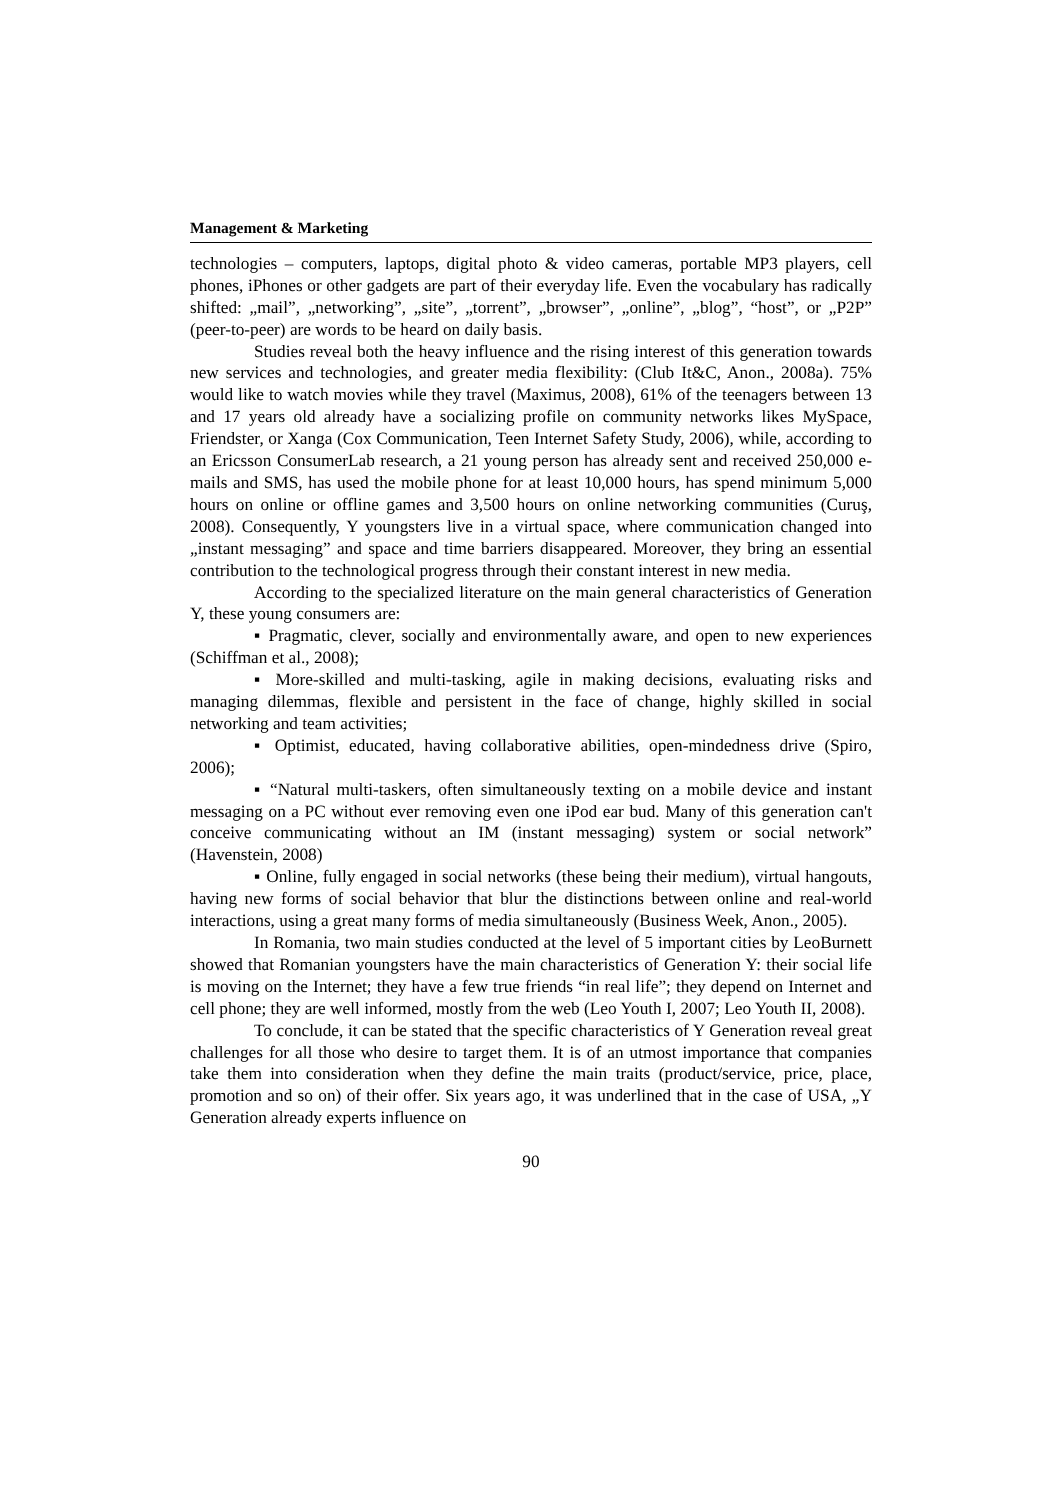Management & Marketing
technologies – computers, laptops, digital photo & video cameras, portable MP3 players, cell phones, iPhones or other gadgets are part of their everyday life. Even the vocabulary has radically shifted: „mail”, „networking”, „site”, „torrent”, „browser”, „online”, „blog”, “host”, or „P2P” (peer-to-peer) are words to be heard on daily basis.
Studies reveal both the heavy influence and the rising interest of this generation towards new services and technologies, and greater media flexibility: (Club It&C, Anon., 2008a). 75% would like to watch movies while they travel (Maximus, 2008), 61% of the teenagers between 13 and 17 years old already have a socializing profile on community networks likes MySpace, Friendster, or Xanga (Cox Communication, Teen Internet Safety Study, 2006), while, according to an Ericsson ConsumerLab research, a 21 young person has already sent and received 250,000 e-mails and SMS, has used the mobile phone for at least 10,000 hours, has spend minimum 5,000 hours on online or offline games and 3,500 hours on online networking communities (Curuş, 2008). Consequently, Y youngsters live in a virtual space, where communication changed into „instant messaging” and space and time barriers disappeared. Moreover, they bring an essential contribution to the technological progress through their constant interest in new media.
According to the specialized literature on the main general characteristics of Generation Y, these young consumers are:
▪ Pragmatic, clever, socially and environmentally aware, and open to new experiences (Schiffman et al., 2008);
▪ More-skilled and multi-tasking, agile in making decisions, evaluating risks and managing dilemmas, flexible and persistent in the face of change, highly skilled in social networking and team activities;
▪ Optimist, educated, having collaborative abilities, open-mindedness drive (Spiro, 2006);
▪ “Natural multi-taskers, often simultaneously texting on a mobile device and instant messaging on a PC without ever removing even one iPod ear bud. Many of this generation can't conceive communicating without an IM (instant messaging) system or social network” (Havenstein, 2008)
▪ Online, fully engaged in social networks (these being their medium), virtual hangouts, having new forms of social behavior that blur the distinctions between online and real-world interactions, using a great many forms of media simultaneously (Business Week, Anon., 2005).
In Romania, two main studies conducted at the level of 5 important cities by LeoBurnett showed that Romanian youngsters have the main characteristics of Generation Y: their social life is moving on the Internet; they have a few true friends “in real life”; they depend on Internet and cell phone; they are well informed, mostly from the web (Leo Youth I, 2007; Leo Youth II, 2008).
To conclude, it can be stated that the specific characteristics of Y Generation reveal great challenges for all those who desire to target them. It is of an utmost importance that companies take them into consideration when they define the main traits (product/service, price, place, promotion and so on) of their offer. Six years ago, it was underlined that in the case of USA, „Y Generation already experts influence on
90